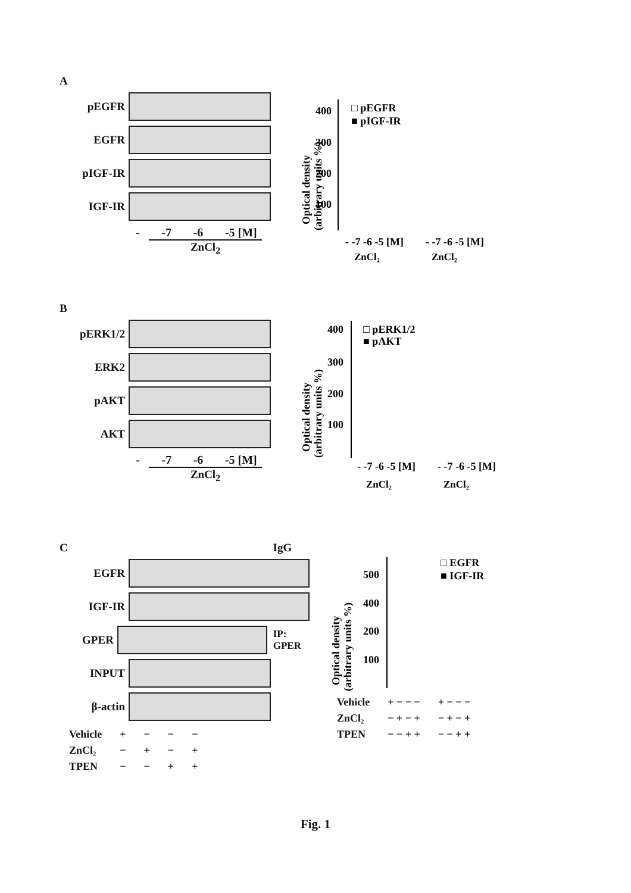A
pEGFR
EGFR
pIGF-IR
IGF-IR
- -7 -6 -5 [M]
ZnCl<sub>2</sub>
Optical density
(arbitrary units %)
400
300
200
100
□ pEGFR
■ pIGF-IR
- -7 -6 -5 [M]
- -7 -6 -5 [M]
ZnCl₂
ZnCl₂
B
pERK1/2
ERK2
pAKT
AKT
- -7 -6 -5 [M]
ZnCl<sub>2</sub>
Optical density
(arbitrary units %)
400
300
200
100
□ pERK1/2
■ pAKT
- -7 -6 -5 [M]
- -7 -6 -5 [M]
ZnCl₂
ZnCl₂
C IgG
EGFR
IGF-IR
GPER IP: GPER
INPUT
β-actin
| Vehicle | + | − | − | − |
| ZnCl₂ | − | + | − | + |
| TPEN | − | − | + | + |
Optical density
(arbitrary units %)
500
400
200
100
□ EGFR
■ IGF-IR
| Vehicle | + − − − | + − − − |
| ZnCl₂ | − + − + | − + − + |
| TPEN | − − + + | − − + + |
Fig. 1